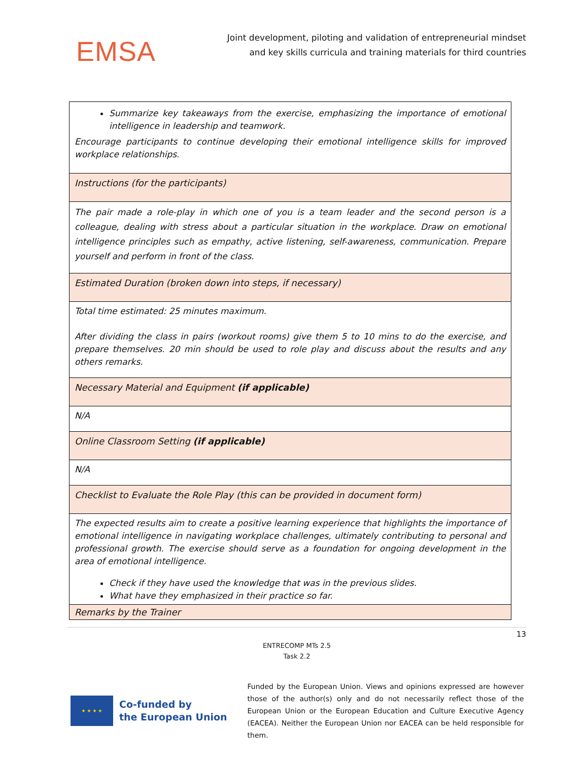EMSA
Joint development, piloting and validation of entrepreneurial mindset
and key skills curricula and training materials for third countries
| Summarize key takeaways from the exercise, emphasizing the importance of emotional intelligence in leadership and teamwork. Encourage participants to continue developing their emotional intelligence skills for improved workplace relationships. |
| Instructions (for the participants) |
| The pair made a role-play in which one of you is a team leader and the second person is a colleague, dealing with stress about a particular situation in the workplace. Draw on emotional intelligence principles such as empathy, active listening, self-awareness, communication. Prepare yourself and perform in front of the class. |
| Estimated Duration (broken down into steps, if necessary) |
| Total time estimated: 25 minutes maximum. After dividing the class in pairs (workout rooms) give them 5 to 10 mins to do the exercise, and prepare themselves. 20 min should be used to role play and discuss about the results and any others remarks. |
| Necessary Material and Equipment (if applicable) |
| N/A |
| Online Classroom Setting (if applicable) |
| N/A |
| Checklist to Evaluate the Role Play (this can be provided in document form) |
| The expected results aim to create a positive learning experience that highlights the importance of emotional intelligence in navigating workplace challenges, ultimately contributing to personal and professional growth. The exercise should serve as a foundation for ongoing development in the area of emotional intelligence. Check if they have used the knowledge that was in the previous slides. What have they emphasized in their practice so far. |
| Remarks by the Trainer |
13
ENTRECOMP MTs 2.5
Task 2.2
★ ★ ★ ★
Co-funded by
the European Union
Funded by the European Union. Views and opinions expressed are however those of the author(s) only and do not necessarily reflect those of the European Union or the European Education and Culture Executive Agency (EACEA). Neither the European Union nor EACEA can be held responsible for them.